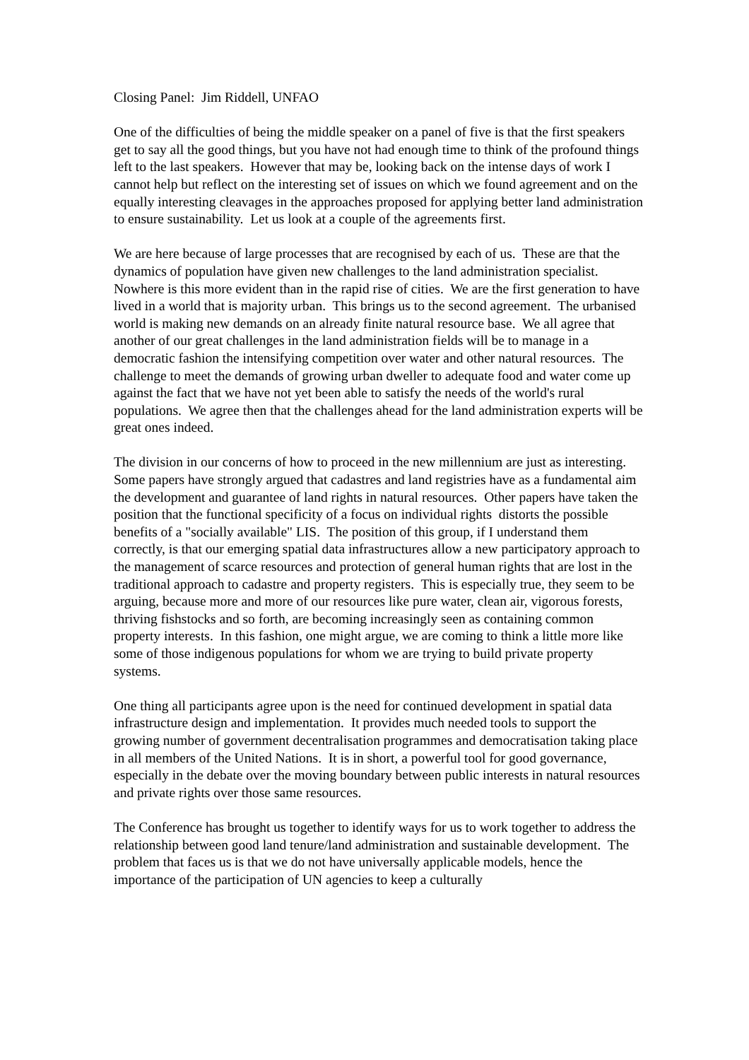Closing Panel: Jim Riddell, UNFAO
One of the difficulties of being the middle speaker on a panel of five is that the first speakers get to say all the good things, but you have not had enough time to think of the profound things left to the last speakers. However that may be, looking back on the intense days of work I cannot help but reflect on the interesting set of issues on which we found agreement and on the equally interesting cleavages in the approaches proposed for applying better land administration to ensure sustainability. Let us look at a couple of the agreements first.
We are here because of large processes that are recognised by each of us. These are that the dynamics of population have given new challenges to the land administration specialist. Nowhere is this more evident than in the rapid rise of cities. We are the first generation to have lived in a world that is majority urban. This brings us to the second agreement. The urbanised world is making new demands on an already finite natural resource base. We all agree that another of our great challenges in the land administration fields will be to manage in a democratic fashion the intensifying competition over water and other natural resources. The challenge to meet the demands of growing urban dweller to adequate food and water come up against the fact that we have not yet been able to satisfy the needs of the world's rural populations. We agree then that the challenges ahead for the land administration experts will be great ones indeed.
The division in our concerns of how to proceed in the new millennium are just as interesting. Some papers have strongly argued that cadastres and land registries have as a fundamental aim the development and guarantee of land rights in natural resources. Other papers have taken the position that the functional specificity of a focus on individual rights distorts the possible benefits of a "socially available" LIS. The position of this group, if I understand them correctly, is that our emerging spatial data infrastructures allow a new participatory approach to the management of scarce resources and protection of general human rights that are lost in the traditional approach to cadastre and property registers. This is especially true, they seem to be arguing, because more and more of our resources like pure water, clean air, vigorous forests, thriving fishstocks and so forth, are becoming increasingly seen as containing common property interests. In this fashion, one might argue, we are coming to think a little more like some of those indigenous populations for whom we are trying to build private property systems.
One thing all participants agree upon is the need for continued development in spatial data infrastructure design and implementation. It provides much needed tools to support the growing number of government decentralisation programmes and democratisation taking place in all members of the United Nations. It is in short, a powerful tool for good governance, especially in the debate over the moving boundary between public interests in natural resources and private rights over those same resources.
The Conference has brought us together to identify ways for us to work together to address the relationship between good land tenure/land administration and sustainable development. The problem that faces us is that we do not have universally applicable models, hence the importance of the participation of UN agencies to keep a culturally